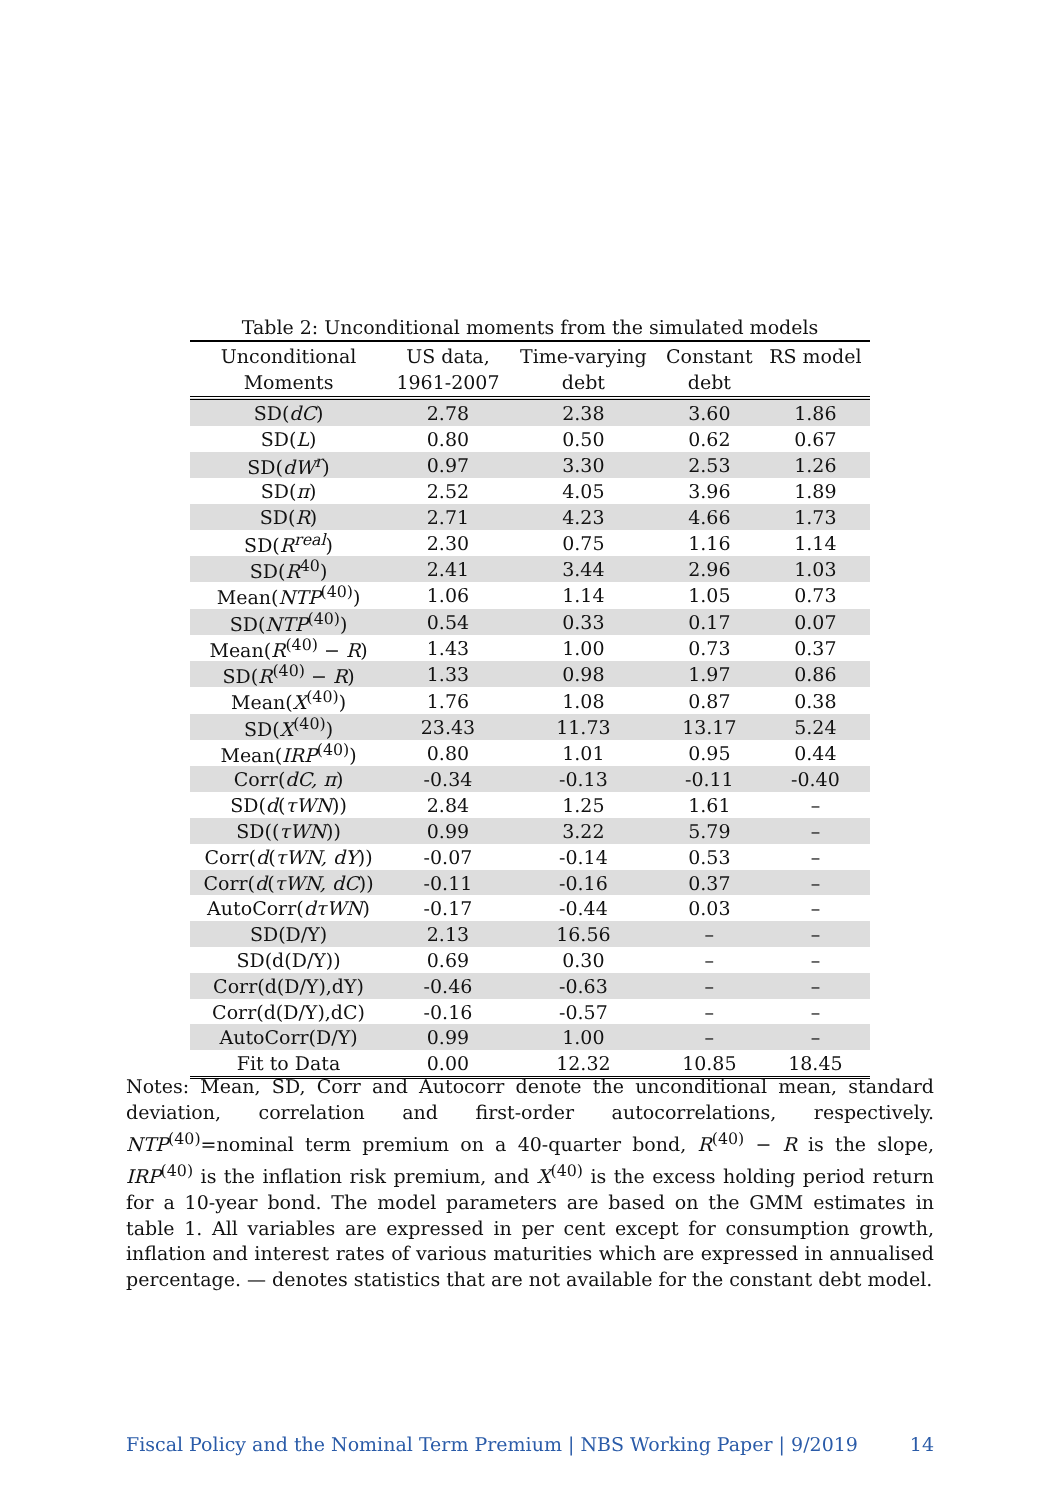Table 2: Unconditional moments from the simulated models
| Unconditional Moments | US data, 1961-2007 | Time-varying debt | Constant debt | RS model |
| --- | --- | --- | --- | --- |
| SD( dC ) | 2.78 | 2.38 | 3.60 | 1.86 |
| SD( L ) | 0.80 | 0.50 | 0.62 | 0.67 |
| SD( dW<sup>r</sup> ) | 0.97 | 3.30 | 2.53 | 1.26 |
| SD( π ) | 2.52 | 4.05 | 3.96 | 1.89 |
| SD( R ) | 2.71 | 4.23 | 4.66 | 1.73 |
| SD( R<sup>real</sup> ) | 2.30 | 0.75 | 1.16 | 1.14 |
| SD( R<sup>40</sup>) | 2.41 | 3.44 | 2.96 | 1.03 |
| Mean( NTP<sup>(40)</sup>) | 1.06 | 1.14 | 1.05 | 0.73 |
| SD( NTP<sup>(40)</sup>) | 0.54 | 0.33 | 0.17 | 0.07 |
| Mean( R<sup>(40)</sup> − R ) | 1.43 | 1.00 | 0.73 | 0.37 |
| SD( R<sup>(40)</sup> − R ) | 1.33 | 0.98 | 1.97 | 0.86 |
| Mean( X<sup>(40)</sup>) | 1.76 | 1.08 | 0.87 | 0.38 |
| SD( X<sup>(40)</sup>) | 23.43 | 11.73 | 13.17 | 5.24 |
| Mean( IRP<sup>(40)</sup>) | 0.80 | 1.01 | 0.95 | 0.44 |
| Corr( dC, π ) | -0.34 | -0.13 | -0.11 | -0.40 |
| SD( d ( τWN )) | 2.84 | 1.25 | 1.61 | – |
| SD(( τWN )) | 0.99 | 3.22 | 5.79 | – |
| Corr( d ( τWN, dY )) | -0.07 | -0.14 | 0.53 | – |
| Corr( d ( τWN, dC )) | -0.11 | -0.16 | 0.37 | – |
| AutoCorr( dτWN ) | -0.17 | -0.44 | 0.03 | – |
| SD(D/Y) | 2.13 | 16.56 | – | – |
| SD(d(D/Y)) | 0.69 | 0.30 | – | – |
| Corr(d(D/Y),dY) | -0.46 | -0.63 | – | – |
| Corr(d(D/Y),dC) | -0.16 | -0.57 | – | – |
| AutoCorr(D/Y) | 0.99 | 1.00 | – | – |
| Fit to Data | 0.00 | 12.32 | 10.85 | 18.45 |
Notes: Mean, SD, Corr and Autocorr denote the unconditional mean, standard deviation, correlation and first-order autocorrelations, respectively. NTP<sup>(40)</sup>=nominal term premium on a 40-quarter bond, R<sup>(40)</sup> − R is the slope, IRP<sup>(40)</sup> is the inflation risk premium, and X<sup>(40)</sup> is the excess holding period return for a 10-year bond. The model parameters are based on the GMM estimates in table 1. All variables are expressed in per cent except for consumption growth, inflation and interest rates of various maturities which are expressed in annualised percentage. — denotes statistics that are not available for the constant debt model.
Fiscal Policy and the Nominal Term Premium | NBS Working Paper | 9/2019 14